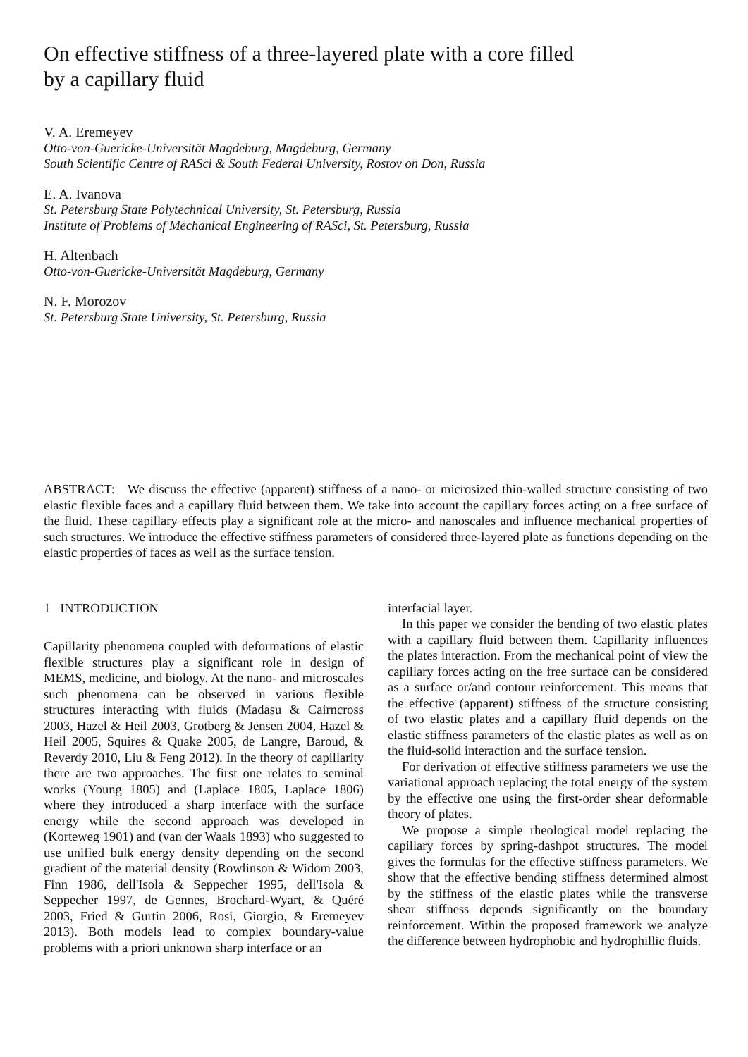On effective stiffness of a three-layered plate with a core filled by a capillary fluid
V. A. Eremeyev
Otto-von-Guericke-Universität Magdeburg, Magdeburg, Germany
South Scientific Centre of RASci & South Federal University, Rostov on Don, Russia
E. A. Ivanova
St. Petersburg State Polytechnical University, St. Petersburg, Russia
Institute of Problems of Mechanical Engineering of RASci, St. Petersburg, Russia
H. Altenbach
Otto-von-Guericke-Universität Magdeburg, Germany
N. F. Morozov
St. Petersburg State University, St. Petersburg, Russia
ABSTRACT: We discuss the effective (apparent) stiffness of a nano- or microsized thin-walled structure consisting of two elastic flexible faces and a capillary fluid between them. We take into account the capillary forces acting on a free surface of the fluid. These capillary effects play a significant role at the micro- and nanoscales and influence mechanical properties of such structures. We introduce the effective stiffness parameters of considered three-layered plate as functions depending on the elastic properties of faces as well as the surface tension.
1 INTRODUCTION
Capillarity phenomena coupled with deformations of elastic flexible structures play a significant role in design of MEMS, medicine, and biology. At the nano- and microscales such phenomena can be observed in various flexible structures interacting with fluids (Madasu & Cairncross 2003, Hazel & Heil 2003, Grotberg & Jensen 2004, Hazel & Heil 2005, Squires & Quake 2005, de Langre, Baroud, & Reverdy 2010, Liu & Feng 2012). In the theory of capillarity there are two approaches. The first one relates to seminal works (Young 1805) and (Laplace 1805, Laplace 1806) where they introduced a sharp interface with the surface energy while the second approach was developed in (Korteweg 1901) and (van der Waals 1893) who suggested to use unified bulk energy density depending on the second gradient of the material density (Rowlinson & Widom 2003, Finn 1986, dell'Isola & Seppecher 1995, dell'Isola & Seppecher 1997, de Gennes, Brochard-Wyart, & Quéré 2003, Fried & Gurtin 2006, Rosi, Giorgio, & Eremeyev 2013). Both models lead to complex boundary-value problems with a priori unknown sharp interface or an
interfacial layer.
In this paper we consider the bending of two elastic plates with a capillary fluid between them. Capillarity influences the plates interaction. From the mechanical point of view the capillary forces acting on the free surface can be considered as a surface or/and contour reinforcement. This means that the effective (apparent) stiffness of the structure consisting of two elastic plates and a capillary fluid depends on the elastic stiffness parameters of the elastic plates as well as on the fluid-solid interaction and the surface tension.
For derivation of effective stiffness parameters we use the variational approach replacing the total energy of the system by the effective one using the first-order shear deformable theory of plates.
We propose a simple rheological model replacing the capillary forces by spring-dashpot structures. The model gives the formulas for the effective stiffness parameters. We show that the effective bending stiffness determined almost by the stiffness of the elastic plates while the transverse shear stiffness depends significantly on the boundary reinforcement. Within the proposed framework we analyze the difference between hydrophobic and hydrophillic fluids.